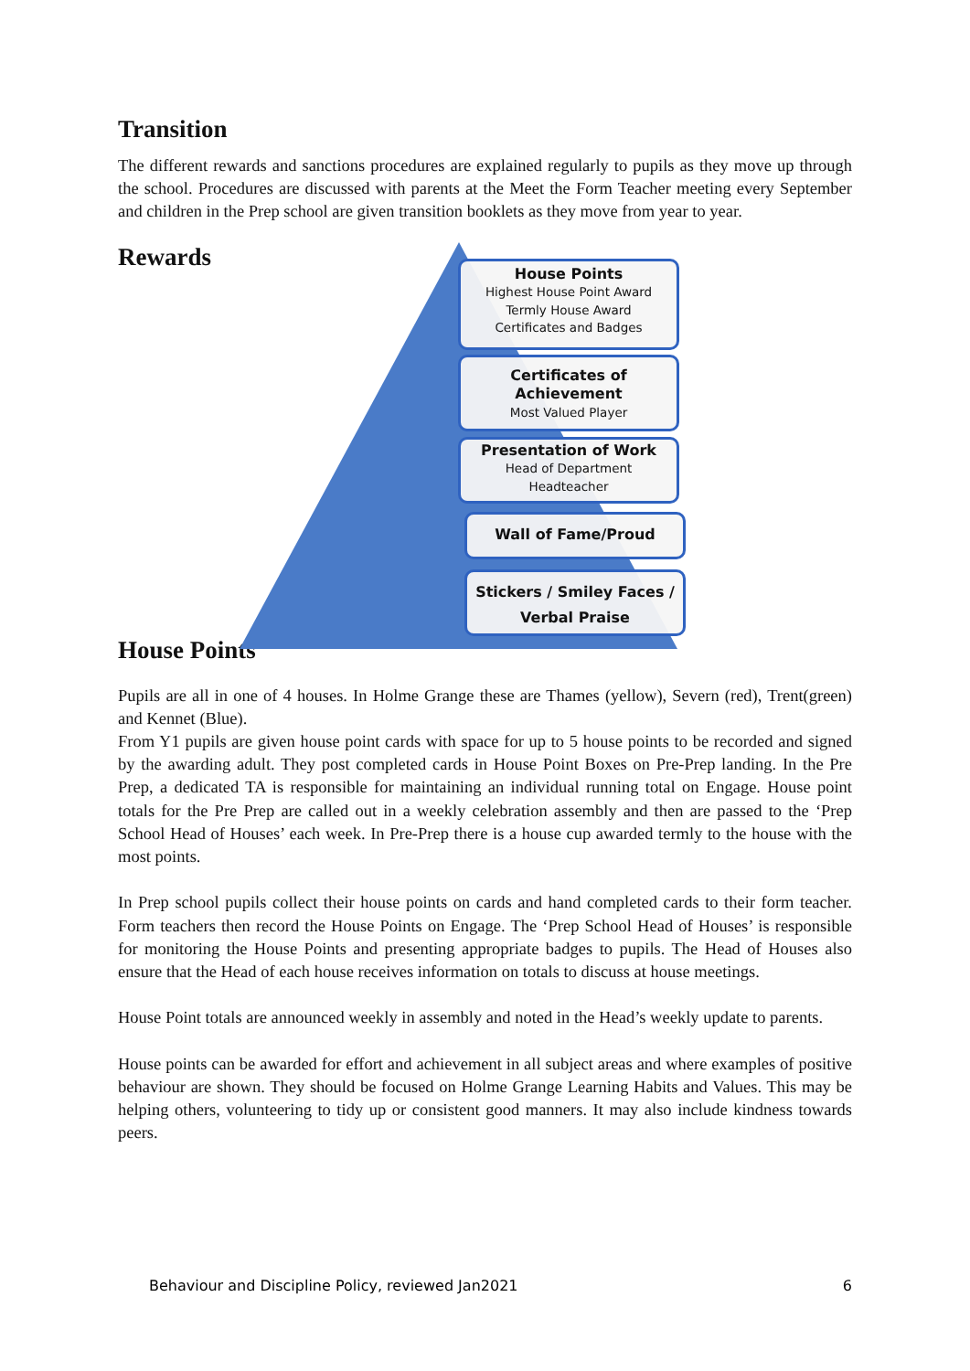Transition
The different rewards and sanctions procedures are explained regularly to pupils as they move up through the school. Procedures are discussed with parents at the Meet the Form Teacher meeting every September and children in the Prep school are given transition booklets as they move from year to year.
Rewards
House Points
Highest House Point Award
Termly House Award
Certificates and Badges
Certificates of Achievement
Most Valued Player
Presentation of Work
Head of Department
Headteacher
Wall of Fame/Proud
Stickers / Smiley Faces / Verbal Praise
House Points
Pupils are all in one of 4 houses. In Holme Grange these are Thames (yellow), Severn (red), Trent(green) and Kennet (Blue).
From Y1 pupils are given house point cards with space for up to 5 house points to be recorded and signed by the awarding adult. They post completed cards in House Point Boxes on Pre-Prep landing. In the Pre Prep, a dedicated TA is responsible for maintaining an individual running total on Engage. House point totals for the Pre Prep are called out in a weekly celebration assembly and then are passed to the ‘Prep School Head of Houses’ each week. In Pre-Prep there is a house cup awarded termly to the house with the most points.
In Prep school pupils collect their house points on cards and hand completed cards to their form teacher. Form teachers then record the House Points on Engage. The ‘Prep School Head of Houses’ is responsible for monitoring the House Points and presenting appropriate badges to pupils. The Head of Houses also ensure that the Head of each house receives information on totals to discuss at house meetings.
House Point totals are announced weekly in assembly and noted in the Head’s weekly update to parents.
House points can be awarded for effort and achievement in all subject areas and where examples of positive behaviour are shown. They should be focused on Holme Grange Learning Habits and Values. This may be helping others, volunteering to tidy up or consistent good manners. It may also include kindness towards peers.
Behaviour and Discipline Policy, reviewed Jan2021 6